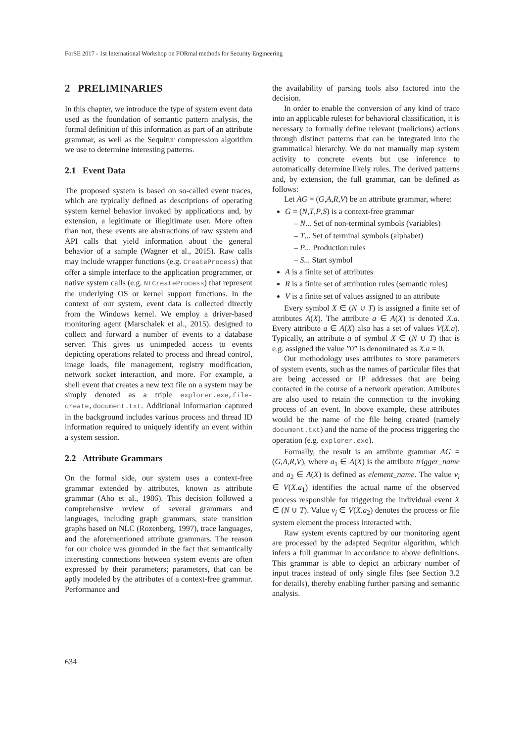ForSE 2017 - 1st International Workshop on FORmal methods for Security Engineering
2 PRELIMINARIES
In this chapter, we introduce the type of system event data used as the foundation of semantic pattern analysis, the formal definition of this information as part of an attribute grammar, as well as the Sequitur compression algorithm we use to determine interesting patterns.
2.1 Event Data
The proposed system is based on so-called event traces, which are typically defined as descriptions of operating system kernel behavior invoked by applications and, by extension, a legitimate or illegitimate user. More often than not, these events are abstractions of raw system and API calls that yield information about the general behavior of a sample (Wagner et al., 2015). Raw calls may include wrapper functions (e.g. CreateProcess) that offer a simple interface to the application programmer, or native system calls (e.g. NtCreateProcess) that represent the underlying OS or kernel support functions. In the context of our system, event data is collected directly from the Windows kernel. We employ a driver-based monitoring agent (Marschalek et al., 2015). designed to collect and forward a number of events to a database server. This gives us unimpeded access to events depicting operations related to process and thread control, image loads, file management, registry modification, network socket interaction, and more. For example, a shell event that creates a new text file on a system may be simply denoted as a triple explorer.exe,file-create,document.txt. Additional information captured in the background includes various process and thread ID information required to uniquely identify an event within a system session.
2.2 Attribute Grammars
On the formal side, our system uses a context-free grammar extended by attributes, known as attribute grammar (Aho et al., 1986). This decision followed a comprehensive review of several grammars and languages, including graph grammars, state transition graphs based on NLC (Rozenberg, 1997), trace languages, and the aforementioned attribute grammars. The reason for our choice was grounded in the fact that semantically interesting connections between system events are often expressed by their parameters; parameters, that can be aptly modeled by the attributes of a context-free grammar. Performance and
the availability of parsing tools also factored into the decision.
In order to enable the conversion of any kind of trace into an applicable ruleset for behavioral classification, it is necessary to formally define relevant (malicious) actions through distinct patterns that can be integrated into the grammatical hierarchy. We do not manually map system activity to concrete events but use inference to automatically determine likely rules. The derived patterns and, by extension, the full grammar, can be defined as follows:
Let AG = (G,A,R,V) be an attribute grammar, where:
G = (N,T,P,S) is a context-free grammar
– N... Set of non-terminal symbols (variables)
– T... Set of terminal symbols (alphabet)
– P... Production rules
– S... Start symbol
A is a finite set of attributes
R is a finite set of attribution rules (semantic rules)
V is a finite set of values assigned to an attribute
Every symbol X ∈ (N ∪ T) is assigned a finite set of attributes A(X). The attribute a ∈ A(X) is denoted X.a. Every attribute a ∈ A(X) also has a set of values V(X.a). Typically, an attribute a of symbol X ∈ (N ∪ T) that is e.g. assigned the value ”0” is denominated as X.a = 0.
Our methodology uses attributes to store parameters of system events, such as the names of particular files that are being accessed or IP addresses that are being contacted in the course of a network operation. Attributes are also used to retain the connection to the invoking process of an event. In above example, these attributes would be the name of the file being created (namely document.txt) and the name of the process triggering the operation (e.g. explorer.exe).
Formally, the result is an attribute grammar AG = (G,A,R,V), where a<sub>1</sub> ∈ A(X) is the attribute trigger_name and a<sub>2</sub> ∈ A(X) is defined as element_name. The value v<sub>i</sub> ∈ V(X.a<sub>1</sub>) identifies the actual name of the observed process responsible for triggering the individual event X ∈ (N ∪ T). Value v<sub>j</sub> ∈ V(X.a<sub>2</sub>) denotes the process or file system element the process interacted with.
Raw system events captured by our monitoring agent are processed by the adapted Sequitur algorithm, which infers a full grammar in accordance to above definitions. This grammar is able to depict an arbitrary number of input traces instead of only single files (see Section 3.2 for details), thereby enabling further parsing and semantic analysis.
634